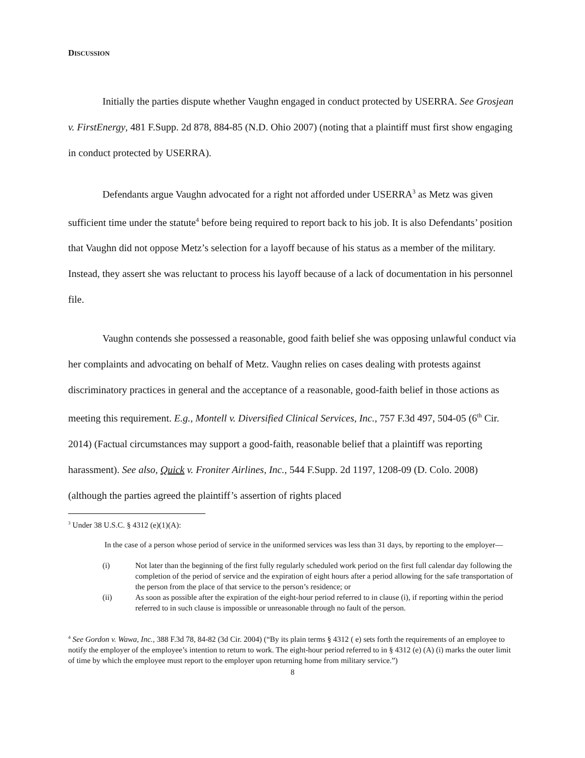DISCUSSION
Initially the parties dispute whether Vaughn engaged in conduct protected by USERRA. See Grosjean v. FirstEnergy, 481 F.Supp. 2d 878, 884-85 (N.D. Ohio 2007) (noting that a plaintiff must first show engaging in conduct protected by USERRA).
Defendants argue Vaughn advocated for a right not afforded under USERRA<sup>3</sup> as Metz was given sufficient time under the statute<sup>4</sup> before being required to report back to his job. It is also Defendants’ position that Vaughn did not oppose Metz’s selection for a layoff because of his status as a member of the military. Instead, they assert she was reluctant to process his layoff because of a lack of documentation in his personnel file.
Vaughn contends she possessed a reasonable, good faith belief she was opposing unlawful conduct via her complaints and advocating on behalf of Metz. Vaughn relies on cases dealing with protests against discriminatory practices in general and the acceptance of a reasonable, good-faith belief in those actions as meeting this requirement. E.g., Montell v. Diversified Clinical Services, Inc., 757 F.3d 497, 504-05 (6<sup>th</sup> Cir. 2014) (Factual circumstances may support a good-faith, reasonable belief that a plaintiff was reporting harassment). See also, Quick v. Froniter Airlines, Inc., 544 F.Supp. 2d 1197, 1208-09 (D. Colo. 2008) (although the parties agreed the plaintiff’s assertion of rights placed
<sup>3</sup> Under 38 U.S.C. § 4312 (e)(1)(A):
In the case of a person whose period of service in the uniformed services was less than 31 days, by reporting to the employer—
(i) Not later than the beginning of the first fully regularly scheduled work period on the first full calendar day following the completion of the period of service and the expiration of eight hours after a period allowing for the safe transportation of the person from the place of that service to the person’s residence; or
(ii) As soon as possible after the expiration of the eight-hour period referred to in clause (i), if reporting within the period referred to in such clause is impossible or unreasonable through no fault of the person.
<sup>4</sup> See Gordon v. Wawa, Inc., 388 F.3d 78, 84-82 (3d Cir. 2004) (“By its plain terms § 4312 ( e) sets forth the requirements of an employee to notify the employer of the employee’s intention to return to work. The eight-hour period referred to in § 4312 (e) (A) (i) marks the outer limit of time by which the employee must report to the employer upon returning home from military service.”)
8